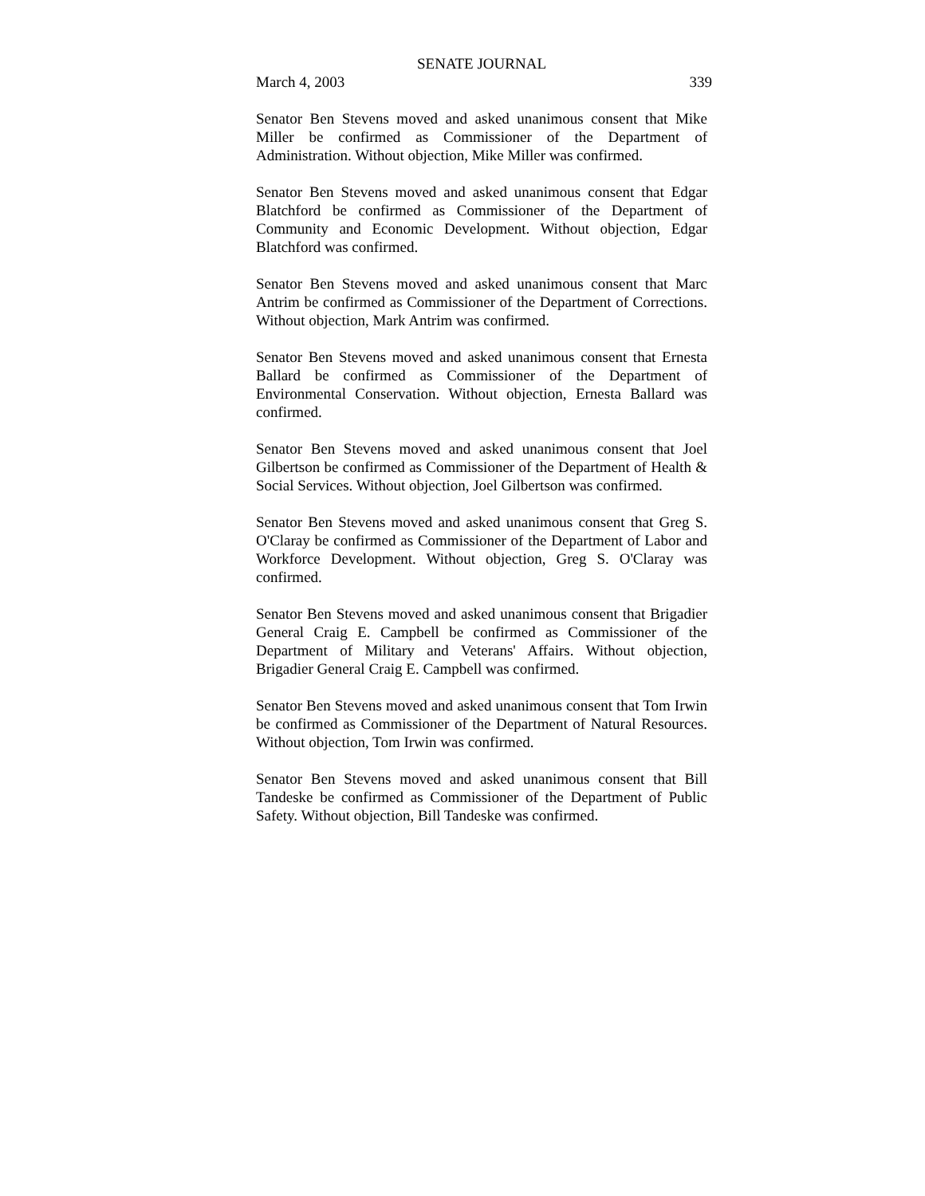SENATE JOURNAL
March 4, 2003 339
Senator Ben Stevens moved and asked unanimous consent that Mike Miller be confirmed as Commissioner of the Department of Administration. Without objection, Mike Miller was confirmed.
Senator Ben Stevens moved and asked unanimous consent that Edgar Blatchford be confirmed as Commissioner of the Department of Community and Economic Development. Without objection, Edgar Blatchford was confirmed.
Senator Ben Stevens moved and asked unanimous consent that Marc Antrim be confirmed as Commissioner of the Department of Corrections. Without objection, Mark Antrim was confirmed.
Senator Ben Stevens moved and asked unanimous consent that Ernesta Ballard be confirmed as Commissioner of the Department of Environmental Conservation. Without objection, Ernesta Ballard was confirmed.
Senator Ben Stevens moved and asked unanimous consent that Joel Gilbertson be confirmed as Commissioner of the Department of Health & Social Services. Without objection, Joel Gilbertson was confirmed.
Senator Ben Stevens moved and asked unanimous consent that Greg S. O'Claray be confirmed as Commissioner of the Department of Labor and Workforce Development. Without objection, Greg S. O'Claray was confirmed.
Senator Ben Stevens moved and asked unanimous consent that Brigadier General Craig E. Campbell be confirmed as Commissioner of the Department of Military and Veterans' Affairs. Without objection, Brigadier General Craig E. Campbell was confirmed.
Senator Ben Stevens moved and asked unanimous consent that Tom Irwin be confirmed as Commissioner of the Department of Natural Resources. Without objection, Tom Irwin was confirmed.
Senator Ben Stevens moved and asked unanimous consent that Bill Tandeske be confirmed as Commissioner of the Department of Public Safety. Without objection, Bill Tandeske was confirmed.